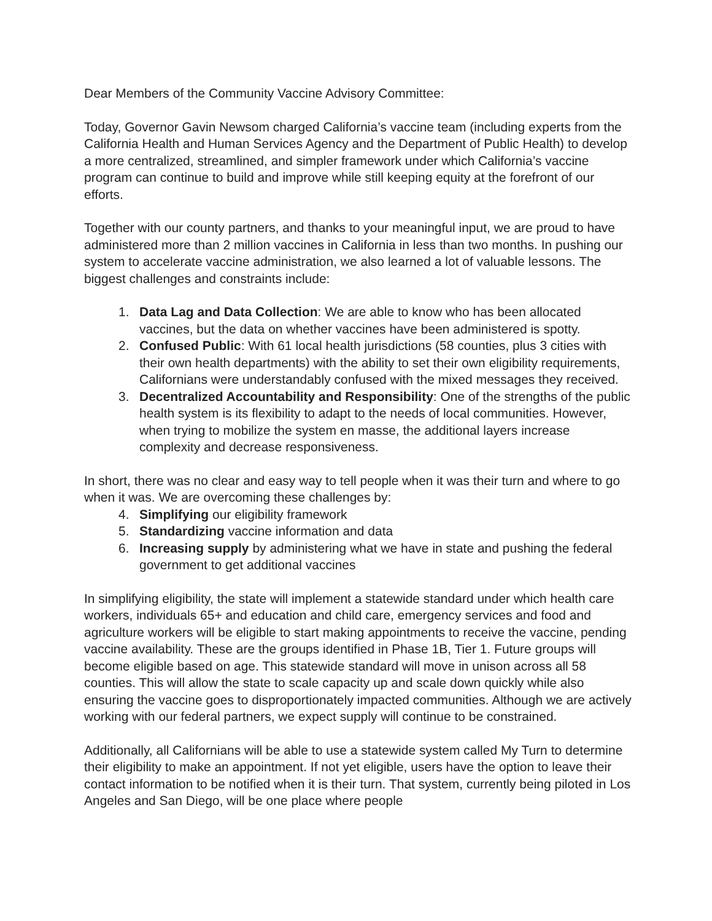Dear Members of the Community Vaccine Advisory Committee:
Today, Governor Gavin Newsom charged California’s vaccine team (including experts from the California Health and Human Services Agency and the Department of Public Health) to develop a more centralized, streamlined, and simpler framework under which California’s vaccine program can continue to build and improve while still keeping equity at the forefront of our efforts.
Together with our county partners, and thanks to your meaningful input, we are proud to have administered more than 2 million vaccines in California in less than two months. In pushing our system to accelerate vaccine administration, we also learned a lot of valuable lessons. The biggest challenges and constraints include:
1. Data Lag and Data Collection: We are able to know who has been allocated vaccines, but the data on whether vaccines have been administered is spotty.
2. Confused Public: With 61 local health jurisdictions (58 counties, plus 3 cities with their own health departments) with the ability to set their own eligibility requirements, Californians were understandably confused with the mixed messages they received.
3. Decentralized Accountability and Responsibility: One of the strengths of the public health system is its flexibility to adapt to the needs of local communities. However, when trying to mobilize the system en masse, the additional layers increase complexity and decrease responsiveness.
In short, there was no clear and easy way to tell people when it was their turn and where to go when it was. We are overcoming these challenges by:
4. Simplifying our eligibility framework
5. Standardizing vaccine information and data
6. Increasing supply by administering what we have in state and pushing the federal government to get additional vaccines
In simplifying eligibility, the state will implement a statewide standard under which health care workers, individuals 65+ and education and child care, emergency services and food and agriculture workers will be eligible to start making appointments to receive the vaccine, pending vaccine availability. These are the groups identified in Phase 1B, Tier 1. Future groups will become eligible based on age. This statewide standard will move in unison across all 58 counties. This will allow the state to scale capacity up and scale down quickly while also ensuring the vaccine goes to disproportionately impacted communities. Although we are actively working with our federal partners, we expect supply will continue to be constrained.
Additionally, all Californians will be able to use a statewide system called My Turn to determine their eligibility to make an appointment. If not yet eligible, users have the option to leave their contact information to be notified when it is their turn. That system, currently being piloted in Los Angeles and San Diego, will be one place where people